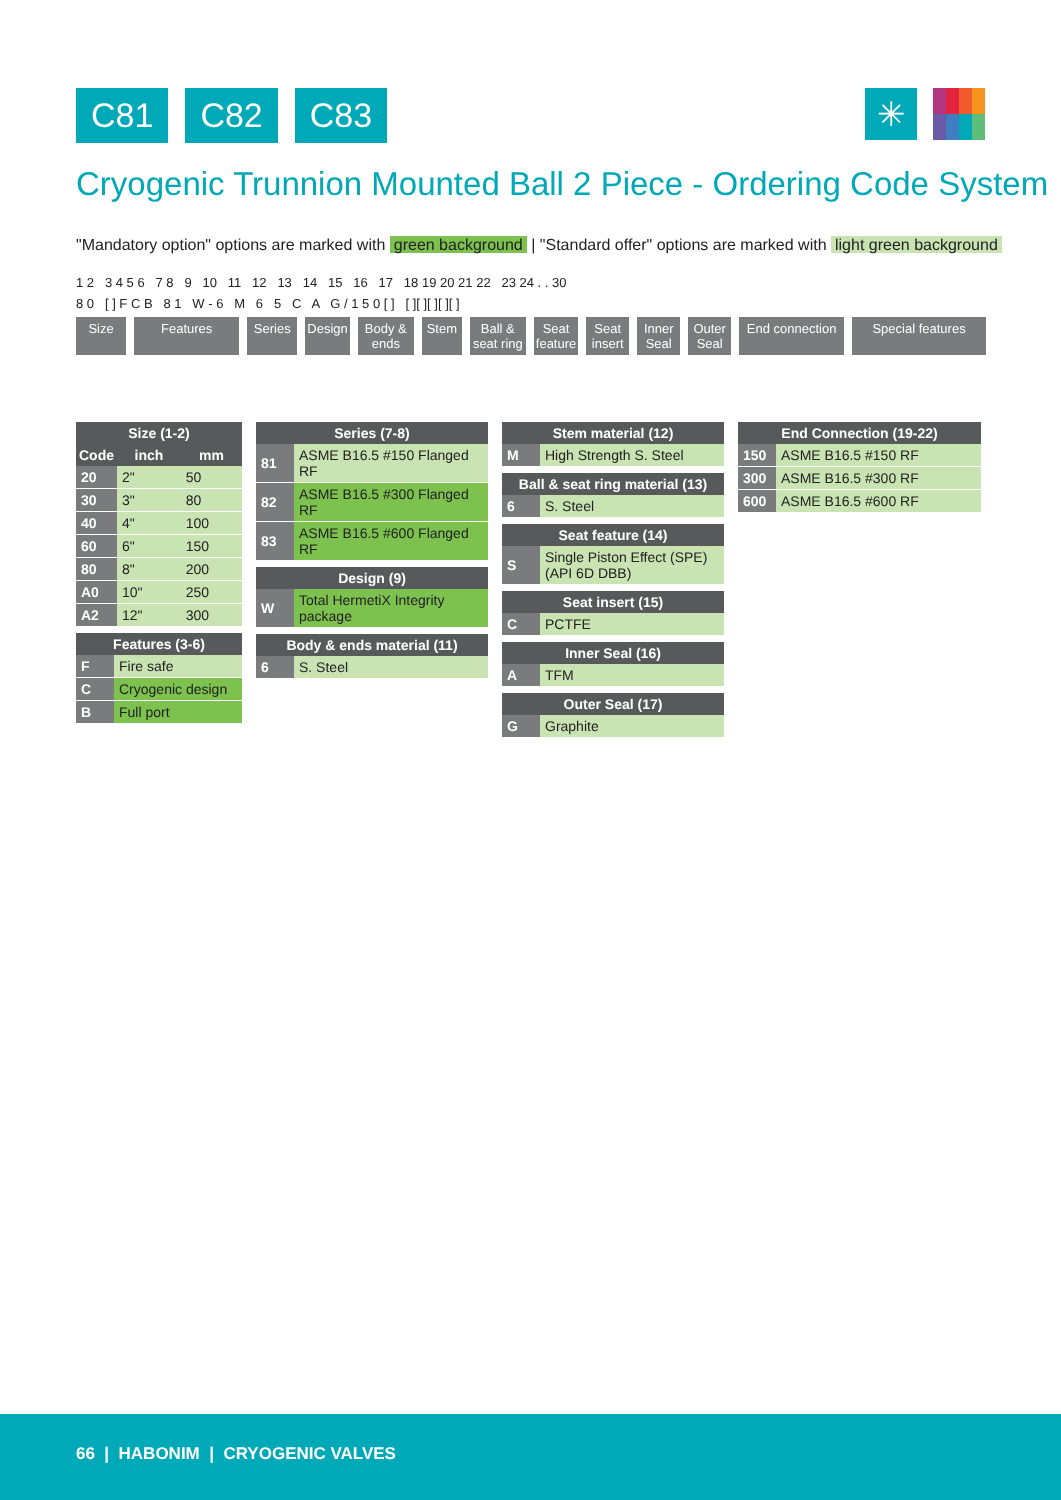C81 C82 C83 ✳
Cryogenic Trunnion Mounted Ball 2 Piece - Ordering Code System
"Mandatory option" options are marked with green background | "Standard offer" options are marked with light green background
1 2 3 4 5 6 7 8 9 10 11 12 13 14 15 16 17 18 19 20 21 22 23 24 . . 30
8 0 [ ] F C B 8 1 W - 6 M 6 5 C A G / 1 5 0 [ ] [ ][ ][ ][ ][ ]
Size Features Series Design Body & ends
Stem Ball & seat ring
Seat feature
Seat insert
Inner Seal
Outer Seal
End connection Special features
| Size (1-2) | | |
| --- | --- | --- |
| Code | inch | mm |
| 20 | 2" | 50 |
| 30 | 3" | 80 |
| 40 | 4" | 100 |
| 60 | 6" | 150 |
| 80 | 8" | 200 |
| A0 | 10" | 250 |
| A2 | 12" | 300 |
| Features (3-6) | |
| --- | --- |
| F | Fire safe |
| C | Cryogenic design |
| B | Full port |
| Series (7-8) | |
| --- | --- |
| 81 | ASME B16.5 #150 Flanged RF |
| 82 | ASME B16.5 #300 Flanged RF |
| 83 | ASME B16.5 #600 Flanged RF |
| Design (9) | |
| --- | --- |
| W | Total HermetiX Integrity package |
| Body & ends material (11) | |
| --- | --- |
| 6 | S. Steel |
| Stem material (12) | |
| --- | --- |
| M | High Strength S. Steel |
| Ball & seat ring material (13) | |
| --- | --- |
| 6 | S. Steel |
| Seat feature (14) | |
| --- | --- |
| S | Single Piston Effect (SPE) (API 6D DBB) |
| Seat insert (15) | |
| --- | --- |
| C | PCTFE |
| Inner Seal (16) | |
| --- | --- |
| A | TFM |
| Outer Seal (17) | |
| --- | --- |
| G | Graphite |
| End Connection (19-22) | |
| --- | --- |
| 150 | ASME B16.5 #150 RF |
| 300 | ASME B16.5 #300 RF |
| 600 | ASME B16.5 #600 RF |
66 | HABONIM | CRYOGENIC VALVES